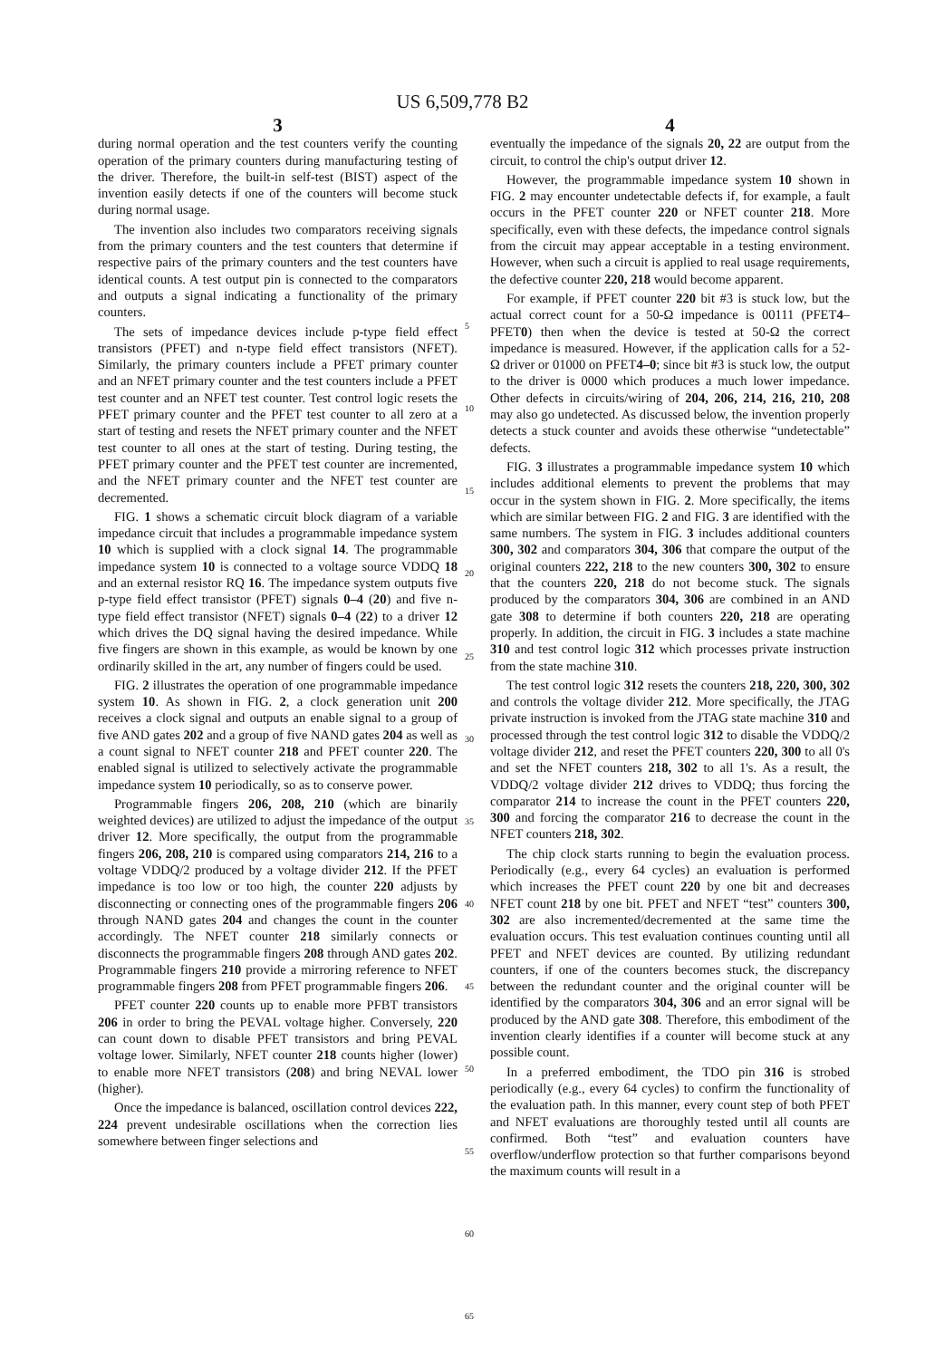US 6,509,778 B2
3
during normal operation and the test counters verify the counting operation of the primary counters during manufacturing testing of the driver. Therefore, the built-in self-test (BIST) aspect of the invention easily detects if one of the counters will become stuck during normal usage.
The invention also includes two comparators receiving signals from the primary counters and the test counters that determine if respective pairs of the primary counters and the test counters have identical counts. A test output pin is connected to the comparators and outputs a signal indicating a functionality of the primary counters.
The sets of impedance devices include p-type field effect transistors (PFET) and n-type field effect transistors (NFET). Similarly, the primary counters include a PFET primary counter and an NFET primary counter and the test counters include a PFET test counter and an NFET test counter. Test control logic resets the PFET primary counter and the PFET test counter to all zero at a start of testing and resets the NFET primary counter and the NFET test counter to all ones at the start of testing. During testing, the PFET primary counter and the PFET test counter are incremented, and the NFET primary counter and the NFET test counter are decremented.
FIG. 1 shows a schematic circuit block diagram of a variable impedance circuit that includes a programmable impedance system 10 which is supplied with a clock signal 14. The programmable impedance system 10 is connected to a voltage source VDDQ 18 and an external resistor RQ 16. The impedance system outputs five p-type field effect transistor (PFET) signals 0–4 (20) and five n-type field effect transistor (NFET) signals 0–4 (22) to a driver 12 which drives the DQ signal having the desired impedance. While five fingers are shown in this example, as would be known by one ordinarily skilled in the art, any number of fingers could be used.
FIG. 2 illustrates the operation of one programmable impedance system 10. As shown in FIG. 2, a clock generation unit 200 receives a clock signal and outputs an enable signal to a group of five AND gates 202 and a group of five NAND gates 204 as well as a count signal to NFET counter 218 and PFET counter 220. The enabled signal is utilized to selectively activate the programmable impedance system 10 periodically, so as to conserve power.
Programmable fingers 206, 208, 210 (which are binarily weighted devices) are utilized to adjust the impedance of the output driver 12. More specifically, the output from the programmable fingers 206, 208, 210 is compared using comparators 214, 216 to a voltage VDDQ/2 produced by a voltage divider 212. If the PFET impedance is too low or too high, the counter 220 adjusts by disconnecting or connecting ones of the programmable fingers 206 through NAND gates 204 and changes the count in the counter accordingly. The NFET counter 218 similarly connects or disconnects the programmable fingers 208 through AND gates 202. Programmable fingers 210 provide a mirroring reference to NFET programmable fingers 208 from PFET programmable fingers 206.
PFET counter 220 counts up to enable more PFBT transistors 206 in order to bring the PEVAL voltage higher. Conversely, 220 can count down to disable PFET transistors and bring PEVAL voltage lower. Similarly, NFET counter 218 counts higher (lower) to enable more NFET transistors (208) and bring NEVAL lower (higher).
Once the impedance is balanced, oscillation control devices 222, 224 prevent undesirable oscillations when the correction lies somewhere between finger selections and
5
10
15
20
25
30
35
40
45
50
55
60
65
4
eventually the impedance of the signals 20, 22 are output from the circuit, to control the chip's output driver 12.
However, the programmable impedance system 10 shown in FIG. 2 may encounter undetectable defects if, for example, a fault occurs in the PFET counter 220 or NFET counter 218. More specifically, even with these defects, the impedance control signals from the circuit may appear acceptable in a testing environment. However, when such a circuit is applied to real usage requirements, the defective counter 220, 218 would become apparent.
For example, if PFET counter 220 bit #3 is stuck low, but the actual correct count for a 50-Ω impedance is 00111 (PFET4–PFET0) then when the device is tested at 50-Ω the correct impedance is measured. However, if the application calls for a 52-Ω driver or 01000 on PFET4–0; since bit #3 is stuck low, the output to the driver is 0000 which produces a much lower impedance. Other defects in circuits/wiring of 204, 206, 214, 216, 210, 208 may also go undetected. As discussed below, the invention properly detects a stuck counter and avoids these otherwise “undetectable” defects.
FIG. 3 illustrates a programmable impedance system 10 which includes additional elements to prevent the problems that may occur in the system shown in FIG. 2. More specifically, the items which are similar between FIG. 2 and FIG. 3 are identified with the same numbers. The system in FIG. 3 includes additional counters 300, 302 and comparators 304, 306 that compare the output of the original counters 222, 218 to the new counters 300, 302 to ensure that the counters 220, 218 do not become stuck. The signals produced by the comparators 304, 306 are combined in an AND gate 308 to determine if both counters 220, 218 are operating properly. In addition, the circuit in FIG. 3 includes a state machine 310 and test control logic 312 which processes private instruction from the state machine 310.
The test control logic 312 resets the counters 218, 220, 300, 302 and controls the voltage divider 212. More specifically, the JTAG private instruction is invoked from the JTAG state machine 310 and processed through the test control logic 312 to disable the VDDQ/2 voltage divider 212, and reset the PFET counters 220, 300 to all 0's and set the NFET counters 218, 302 to all 1's. As a result, the VDDQ/2 voltage divider 212 drives to VDDQ; thus forcing the comparator 214 to increase the count in the PFET counters 220, 300 and forcing the comparator 216 to decrease the count in the NFET counters 218, 302.
The chip clock starts running to begin the evaluation process. Periodically (e.g., every 64 cycles) an evaluation is performed which increases the PFET count 220 by one bit and decreases NFET count 218 by one bit. PFET and NFET “test” counters 300, 302 are also incremented/decremented at the same time the evaluation occurs. This test evaluation continues counting until all PFET and NFET devices are counted. By utilizing redundant counters, if one of the counters becomes stuck, the discrepancy between the redundant counter and the original counter will be identified by the comparators 304, 306 and an error signal will be produced by the AND gate 308. Therefore, this embodiment of the invention clearly identifies if a counter will become stuck at any possible count.
In a preferred embodiment, the TDO pin 316 is strobed periodically (e.g., every 64 cycles) to confirm the functionality of the evaluation path. In this manner, every count step of both PFET and NFET evaluations are thoroughly tested until all counts are confirmed. Both “test” and evaluation counters have overflow/underflow protection so that further comparisons beyond the maximum counts will result in a